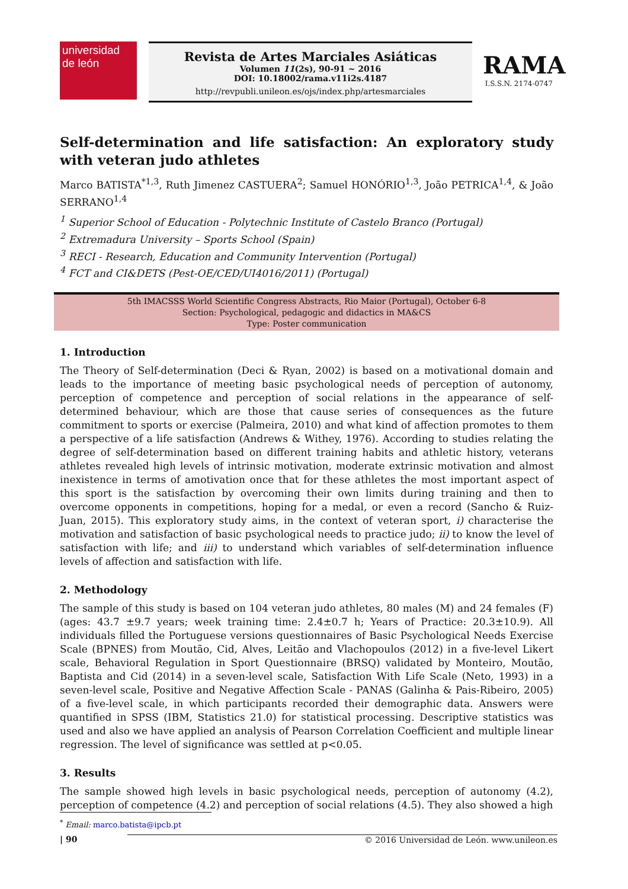universidad
de león
Revista de Artes Marciales Asiáticas
Volumen 11(2s), 90-91 ~ 2016
DOI: 10.18002/rama.v11i2s.4187
http://revpubli.unileon.es/ojs/index.php/artesmarciales
RAMA
I.S.S.N. 2174-0747
Self-determination and life satisfaction: An exploratory study with veteran judo athletes
Marco BATISTA<sup>*1,3</sup>, Ruth Jimenez CASTUERA<sup>2</sup>; Samuel HONÓRIO<sup>1,3</sup>, João PETRICA<sup>1,4</sup>, & João SERRANO<sup>1,4</sup>
<sup>1</sup> Superior School of Education - Polytechnic Institute of Castelo Branco (Portugal)
<sup>2</sup> Extremadura University – Sports School (Spain)
<sup>3</sup> RECI - Research, Education and Community Intervention (Portugal)
<sup>4</sup> FCT and CI&DETS (Pest-OE/CED/UI4016/2011) (Portugal)
5th IMACSSS World Scientific Congress Abstracts, Rio Maior (Portugal), October 6-8
Section: Psychological, pedagogic and didactics in MA&CS
Type: Poster communication
1. Introduction
The Theory of Self-determination (Deci & Ryan, 2002) is based on a motivational domain and leads to the importance of meeting basic psychological needs of perception of autonomy, perception of competence and perception of social relations in the appearance of self-determined behaviour, which are those that cause series of consequences as the future commitment to sports or exercise (Palmeira, 2010) and what kind of affection promotes to them a perspective of a life satisfaction (Andrews & Withey, 1976). According to studies relating the degree of self-determination based on different training habits and athletic history, veterans athletes revealed high levels of intrinsic motivation, moderate extrinsic motivation and almost inexistence in terms of amotivation once that for these athletes the most important aspect of this sport is the satisfaction by overcoming their own limits during training and then to overcome opponents in competitions, hoping for a medal, or even a record (Sancho & Ruiz-Juan, 2015). This exploratory study aims, in the context of veteran sport, i) characterise the motivation and satisfaction of basic psychological needs to practice judo; ii) to know the level of satisfaction with life; and iii) to understand which variables of self-determination influence levels of affection and satisfaction with life.
2. Methodology
The sample of this study is based on 104 veteran judo athletes, 80 males (M) and 24 females (F) (ages: 43.7 ±9.7 years; week training time: 2.4±0.7 h; Years of Practice: 20.3±10.9). All individuals filled the Portuguese versions questionnaires of Basic Psychological Needs Exercise Scale (BPNES) from Moutão, Cid, Alves, Leitão and Vlachopoulos (2012) in a five-level Likert scale, Behavioral Regulation in Sport Questionnaire (BRSQ) validated by Monteiro, Moutão, Baptista and Cid (2014) in a seven-level scale, Satisfaction With Life Scale (Neto, 1993) in a seven-level scale, Positive and Negative Affection Scale - PANAS (Galinha & Pais-Ribeiro, 2005) of a five-level scale, in which participants recorded their demographic data. Answers were quantified in SPSS (IBM, Statistics 21.0) for statistical processing. Descriptive statistics was used and also we have applied an analysis of Pearson Correlation Coefficient and multiple linear regression. The level of significance was settled at p<0.05.
3. Results
The sample showed high levels in basic psychological needs, perception of autonomy (4.2), perception of competence (4.2) and perception of social relations (4.5). They also showed a high
<sup>*</sup> Email: marco.batista@ipcb.pt
| 90 © 2016 Universidad de León. www.unileon.es